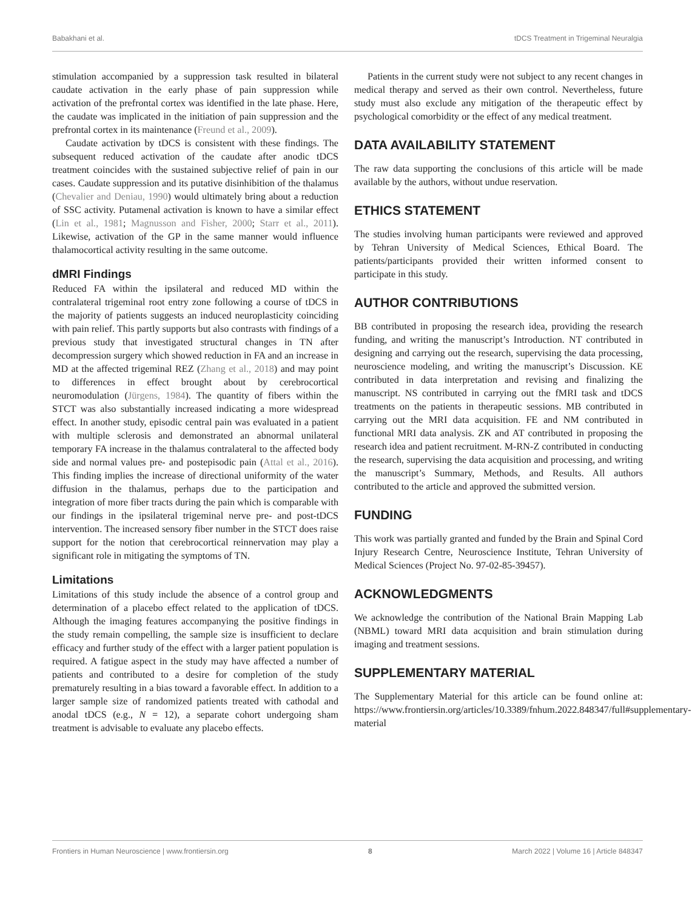Babakhani et al. tDCS Treatment in Trigeminal Neuralgia
stimulation accompanied by a suppression task resulted in bilateral caudate activation in the early phase of pain suppression while activation of the prefrontal cortex was identified in the late phase. Here, the caudate was implicated in the initiation of pain suppression and the prefrontal cortex in its maintenance (Freund et al., 2009).
Caudate activation by tDCS is consistent with these findings. The subsequent reduced activation of the caudate after anodic tDCS treatment coincides with the sustained subjective relief of pain in our cases. Caudate suppression and its putative disinhibition of the thalamus (Chevalier and Deniau, 1990) would ultimately bring about a reduction of SSC activity. Putamenal activation is known to have a similar effect (Lin et al., 1981; Magnusson and Fisher, 2000; Starr et al., 2011). Likewise, activation of the GP in the same manner would influence thalamocortical activity resulting in the same outcome.
dMRI Findings
Reduced FA within the ipsilateral and reduced MD within the contralateral trigeminal root entry zone following a course of tDCS in the majority of patients suggests an induced neuroplasticity coinciding with pain relief. This partly supports but also contrasts with findings of a previous study that investigated structural changes in TN after decompression surgery which showed reduction in FA and an increase in MD at the affected trigeminal REZ (Zhang et al., 2018) and may point to differences in effect brought about by cerebrocortical neuromodulation (Jürgens, 1984). The quantity of fibers within the STCT was also substantially increased indicating a more widespread effect. In another study, episodic central pain was evaluated in a patient with multiple sclerosis and demonstrated an abnormal unilateral temporary FA increase in the thalamus contralateral to the affected body side and normal values pre- and postepisodic pain (Attal et al., 2016). This finding implies the increase of directional uniformity of the water diffusion in the thalamus, perhaps due to the participation and integration of more fiber tracts during the pain which is comparable with our findings in the ipsilateral trigeminal nerve pre- and post-tDCS intervention. The increased sensory fiber number in the STCT does raise support for the notion that cerebrocortical reinnervation may play a significant role in mitigating the symptoms of TN.
Limitations
Limitations of this study include the absence of a control group and determination of a placebo effect related to the application of tDCS. Although the imaging features accompanying the positive findings in the study remain compelling, the sample size is insufficient to declare efficacy and further study of the effect with a larger patient population is required. A fatigue aspect in the study may have affected a number of patients and contributed to a desire for completion of the study prematurely resulting in a bias toward a favorable effect. In addition to a larger sample size of randomized patients treated with cathodal and anodal tDCS (e.g., N = 12), a separate cohort undergoing sham treatment is advisable to evaluate any placebo effects.
Patients in the current study were not subject to any recent changes in medical therapy and served as their own control. Nevertheless, future study must also exclude any mitigation of the therapeutic effect by psychological comorbidity or the effect of any medical treatment.
DATA AVAILABILITY STATEMENT
The raw data supporting the conclusions of this article will be made available by the authors, without undue reservation.
ETHICS STATEMENT
The studies involving human participants were reviewed and approved by Tehran University of Medical Sciences, Ethical Board. The patients/participants provided their written informed consent to participate in this study.
AUTHOR CONTRIBUTIONS
BB contributed in proposing the research idea, providing the research funding, and writing the manuscript’s Introduction. NT contributed in designing and carrying out the research, supervising the data processing, neuroscience modeling, and writing the manuscript’s Discussion. KE contributed in data interpretation and revising and finalizing the manuscript. NS contributed in carrying out the fMRI task and tDCS treatments on the patients in therapeutic sessions. MB contributed in carrying out the MRI data acquisition. FE and NM contributed in functional MRI data analysis. ZK and AT contributed in proposing the research idea and patient recruitment. M-RN-Z contributed in conducting the research, supervising the data acquisition and processing, and writing the manuscript’s Summary, Methods, and Results. All authors contributed to the article and approved the submitted version.
FUNDING
This work was partially granted and funded by the Brain and Spinal Cord Injury Research Centre, Neuroscience Institute, Tehran University of Medical Sciences (Project No. 97-02-85-39457).
ACKNOWLEDGMENTS
We acknowledge the contribution of the National Brain Mapping Lab (NBML) toward MRI data acquisition and brain stimulation during imaging and treatment sessions.
SUPPLEMENTARY MATERIAL
The Supplementary Material for this article can be found online at: https://www.frontiersin.org/articles/10.3389/fnhum.2022.848347/full#supplementary-material
Frontiers in Human Neuroscience | www.frontiersin.org 8 March 2022 | Volume 16 | Article 848347